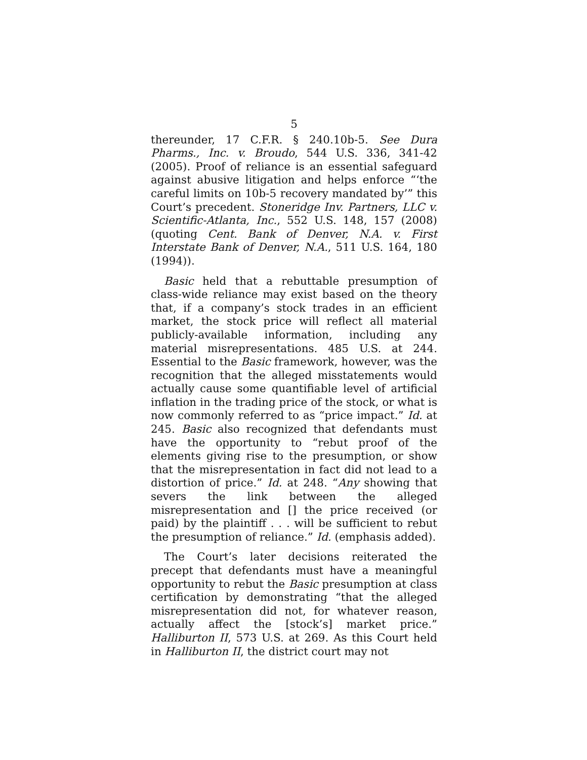5
thereunder, 17 C.F.R. § 240.10b-5. See Dura Pharms., Inc. v. Broudo, 544 U.S. 336, 341-42 (2005). Proof of reliance is an essential safeguard against abusive litigation and helps enforce “‘the careful limits on 10b-5 recovery mandated by’” this Court’s precedent. Stoneridge Inv. Partners, LLC v. Scientific-Atlanta, Inc., 552 U.S. 148, 157 (2008) (quoting Cent. Bank of Denver, N.A. v. First Interstate Bank of Denver, N.A., 511 U.S. 164, 180 (1994)).
Basic held that a rebuttable presumption of class-wide reliance may exist based on the theory that, if a company’s stock trades in an efficient market, the stock price will reflect all material publicly-available information, including any material misrepresentations. 485 U.S. at 244. Essential to the Basic framework, however, was the recognition that the alleged misstatements would actually cause some quantifiable level of artificial inflation in the trading price of the stock, or what is now commonly referred to as “price impact.” Id. at 245. Basic also recognized that defendants must have the opportunity to “rebut proof of the elements giving rise to the presumption, or show that the misrepresentation in fact did not lead to a distortion of price.” Id. at 248. “Any showing that severs the link between the alleged misrepresentation and [] the price received (or paid) by the plaintiff . . . will be sufficient to rebut the presumption of reliance.” Id. (emphasis added).
The Court’s later decisions reiterated the precept that defendants must have a meaningful opportunity to rebut the Basic presumption at class certification by demonstrating “that the alleged misrepresentation did not, for whatever reason, actually affect the [stock’s] market price.” Halliburton II, 573 U.S. at 269. As this Court held in Halliburton II, the district court may not